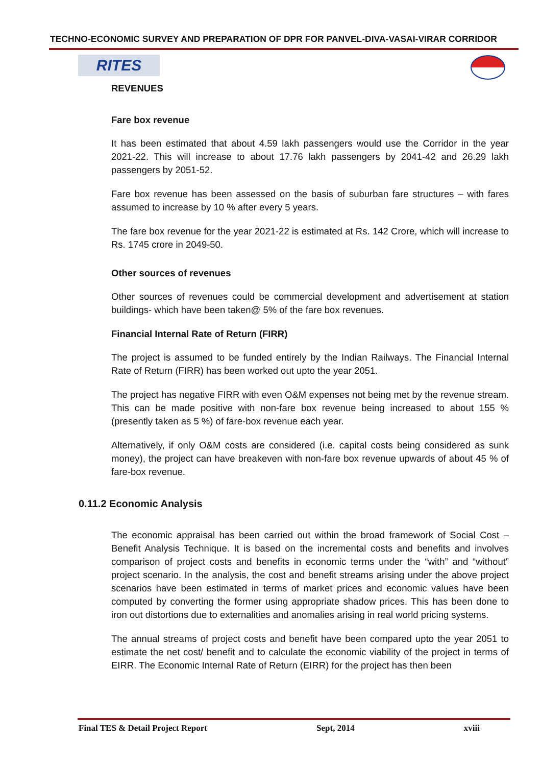TECHNO-ECONOMIC SURVEY AND PREPARATION OF DPR FOR PANVEL-DIVA-VASAI-VIRAR CORRIDOR
RITES
REVENUES
Fare box revenue
It has been estimated that about 4.59 lakh passengers would use the Corridor in the year 2021-22. This will increase to about 17.76 lakh passengers by 2041-42 and 26.29 lakh passengers by 2051-52.
Fare box revenue has been assessed on the basis of suburban fare structures – with fares assumed to increase by 10 % after every 5 years.
The fare box revenue for the year 2021-22 is estimated at Rs. 142 Crore, which will increase to Rs. 1745 crore in 2049-50.
Other sources of revenues
Other sources of revenues could be commercial development and advertisement at station buildings- which have been taken@ 5% of the fare box revenues.
Financial Internal Rate of Return (FIRR)
The project is assumed to be funded entirely by the Indian Railways. The Financial Internal Rate of Return (FIRR) has been worked out upto the year 2051.
The project has negative FIRR with even O&M expenses not being met by the revenue stream. This can be made positive with non-fare box revenue being increased to about 155 % (presently taken as 5 %) of fare-box revenue each year.
Alternatively, if only O&M costs are considered (i.e. capital costs being considered as sunk money), the project can have breakeven with non-fare box revenue upwards of about 45 % of fare-box revenue.
0.11.2 Economic Analysis
The economic appraisal has been carried out within the broad framework of Social Cost – Benefit Analysis Technique. It is based on the incremental costs and benefits and involves comparison of project costs and benefits in economic terms under the “with” and “without” project scenario. In the analysis, the cost and benefit streams arising under the above project scenarios have been estimated in terms of market prices and economic values have been computed by converting the former using appropriate shadow prices. This has been done to iron out distortions due to externalities and anomalies arising in real world pricing systems.
The annual streams of project costs and benefit have been compared upto the year 2051 to estimate the net cost/ benefit and to calculate the economic viability of the project in terms of EIRR. The Economic Internal Rate of Return (EIRR) for the project has then been
Final TES & Detail Project Report Sept, 2014 xviii